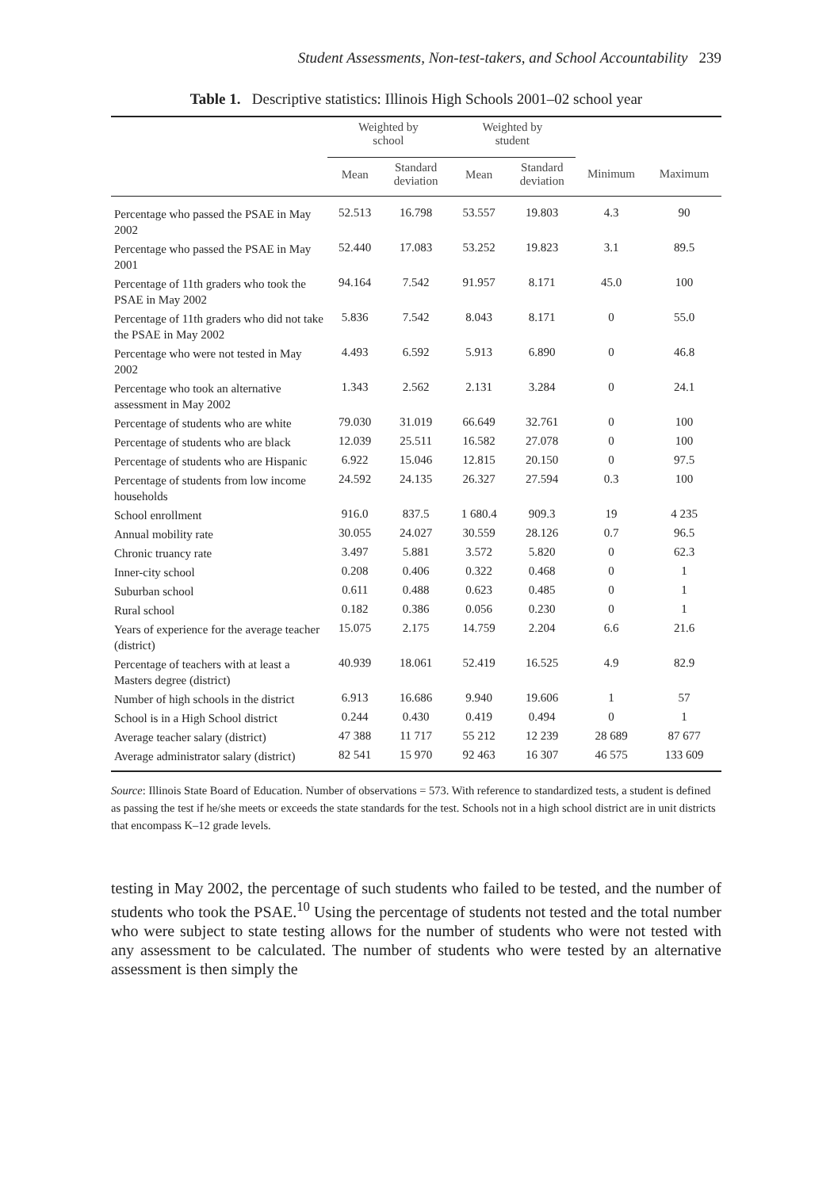Student Assessments, Non-test-takers, and School Accountability 239
Table 1. Descriptive statistics: Illinois High Schools 2001–02 school year
| | Weighted by school | | Weighted by student | | | |
| --- | --- | --- | --- | --- | --- | --- |
| | Mean | Standard deviation | Mean | Standard deviation | Minimum | Maximum |
| Percentage who passed the PSAE in May 2002 | 52.513 | 16.798 | 53.557 | 19.803 | 4.3 | 90 |
| Percentage who passed the PSAE in May 2001 | 52.440 | 17.083 | 53.252 | 19.823 | 3.1 | 89.5 |
| Percentage of 11th graders who took the PSAE in May 2002 | 94.164 | 7.542 | 91.957 | 8.171 | 45.0 | 100 |
| Percentage of 11th graders who did not take the PSAE in May 2002 | 5.836 | 7.542 | 8.043 | 8.171 | 0 | 55.0 |
| Percentage who were not tested in May 2002 | 4.493 | 6.592 | 5.913 | 6.890 | 0 | 46.8 |
| Percentage who took an alternative assessment in May 2002 | 1.343 | 2.562 | 2.131 | 3.284 | 0 | 24.1 |
| Percentage of students who are white | 79.030 | 31.019 | 66.649 | 32.761 | 0 | 100 |
| Percentage of students who are black | 12.039 | 25.511 | 16.582 | 27.078 | 0 | 100 |
| Percentage of students who are Hispanic | 6.922 | 15.046 | 12.815 | 20.150 | 0 | 97.5 |
| Percentage of students from low income households | 24.592 | 24.135 | 26.327 | 27.594 | 0.3 | 100 |
| School enrollment | 916.0 | 837.5 | 1 680.4 | 909.3 | 19 | 4 235 |
| Annual mobility rate | 30.055 | 24.027 | 30.559 | 28.126 | 0.7 | 96.5 |
| Chronic truancy rate | 3.497 | 5.881 | 3.572 | 5.820 | 0 | 62.3 |
| Inner-city school | 0.208 | 0.406 | 0.322 | 0.468 | 0 | 1 |
| Suburban school | 0.611 | 0.488 | 0.623 | 0.485 | 0 | 1 |
| Rural school | 0.182 | 0.386 | 0.056 | 0.230 | 0 | 1 |
| Years of experience for the average teacher (district) | 15.075 | 2.175 | 14.759 | 2.204 | 6.6 | 21.6 |
| Percentage of teachers with at least a Masters degree (district) | 40.939 | 18.061 | 52.419 | 16.525 | 4.9 | 82.9 |
| Number of high schools in the district | 6.913 | 16.686 | 9.940 | 19.606 | 1 | 57 |
| School is in a High School district | 0.244 | 0.430 | 0.419 | 0.494 | 0 | 1 |
| Average teacher salary (district) | 47 388 | 11 717 | 55 212 | 12 239 | 28 689 | 87 677 |
| Average administrator salary (district) | 82 541 | 15 970 | 92 463 | 16 307 | 46 575 | 133 609 |
Source: Illinois State Board of Education. Number of observations = 573. With reference to standardized tests, a student is defined as passing the test if he/she meets or exceeds the state standards for the test. Schools not in a high school district are in unit districts that encompass K–12 grade levels.
testing in May 2002, the percentage of such students who failed to be tested, and the number of students who took the PSAE.<sup>10</sup> Using the percentage of students not tested and the total number who were subject to state testing allows for the number of students who were not tested with any assessment to be calculated. The number of students who were tested by an alternative assessment is then simply the